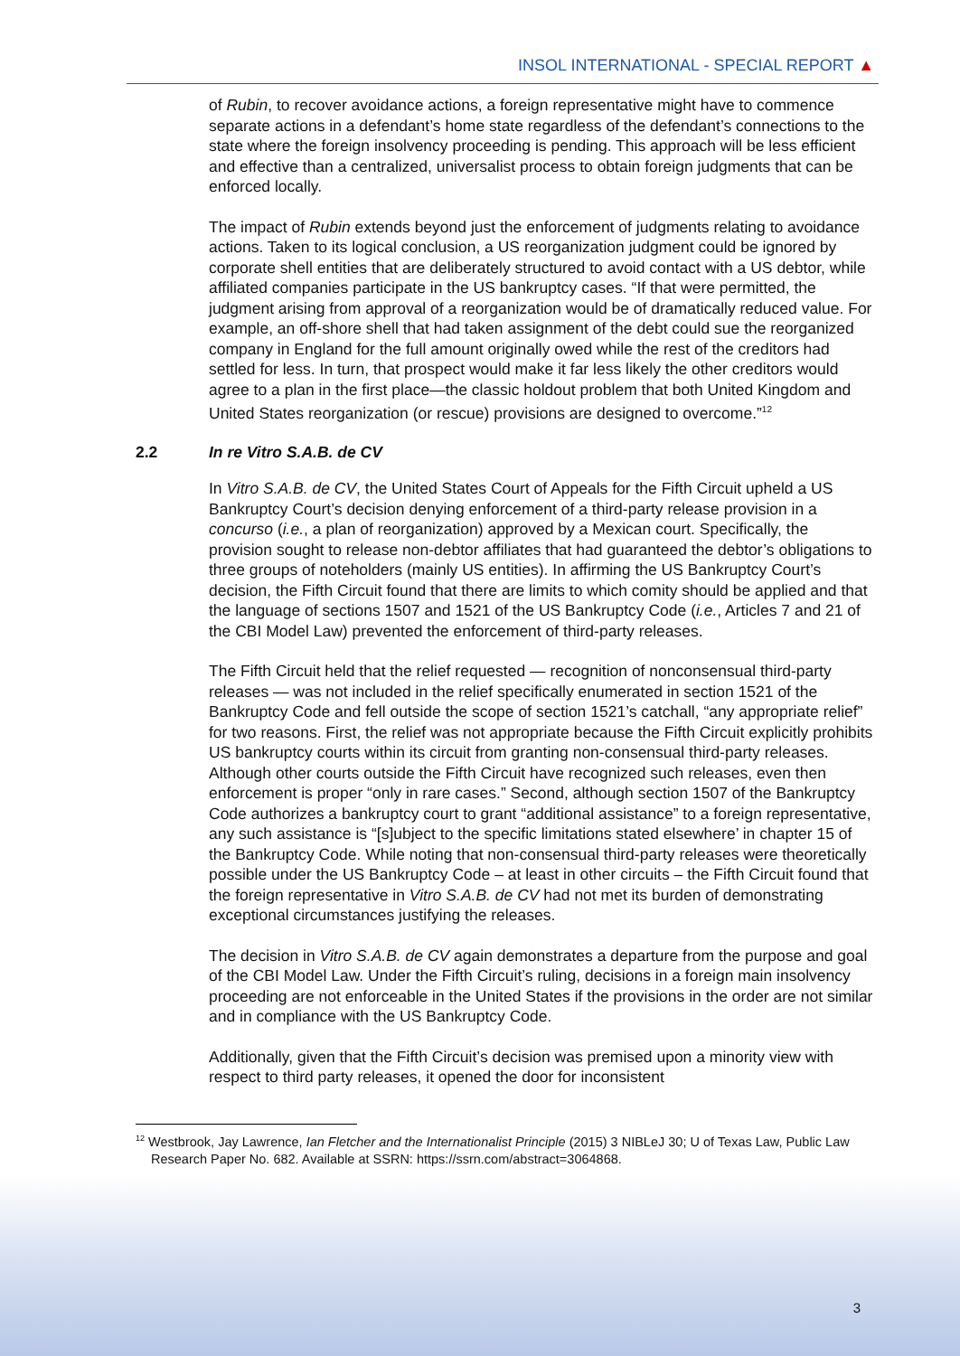INSOL INTERNATIONAL - SPECIAL REPORT ▲
of Rubin, to recover avoidance actions, a foreign representative might have to commence separate actions in a defendant’s home state regardless of the defendant’s connections to the state where the foreign insolvency proceeding is pending. This approach will be less efficient and effective than a centralized, universalist process to obtain foreign judgments that can be enforced locally.
The impact of Rubin extends beyond just the enforcement of judgments relating to avoidance actions. Taken to its logical conclusion, a US reorganization judgment could be ignored by corporate shell entities that are deliberately structured to avoid contact with a US debtor, while affiliated companies participate in the US bankruptcy cases. “If that were permitted, the judgment arising from approval of a reorganization would be of dramatically reduced value. For example, an off-shore shell that had taken assignment of the debt could sue the reorganized company in England for the full amount originally owed while the rest of the creditors had settled for less. In turn, that prospect would make it far less likely the other creditors would agree to a plan in the first place—the classic holdout problem that both United Kingdom and United States reorganization (or rescue) provisions are designed to overcome.”<sup>12</sup>
2.2 In re Vitro S.A.B. de CV
In Vitro S.A.B. de CV, the United States Court of Appeals for the Fifth Circuit upheld a US Bankruptcy Court’s decision denying enforcement of a third-party release provision in a concurso (i.e., a plan of reorganization) approved by a Mexican court. Specifically, the provision sought to release non-debtor affiliates that had guaranteed the debtor’s obligations to three groups of noteholders (mainly US entities). In affirming the US Bankruptcy Court’s decision, the Fifth Circuit found that there are limits to which comity should be applied and that the language of sections 1507 and 1521 of the US Bankruptcy Code (i.e., Articles 7 and 21 of the CBI Model Law) prevented the enforcement of third-party releases.
The Fifth Circuit held that the relief requested — recognition of nonconsensual third-party releases — was not included in the relief specifically enumerated in section 1521 of the Bankruptcy Code and fell outside the scope of section 1521’s catchall, “any appropriate relief” for two reasons. First, the relief was not appropriate because the Fifth Circuit explicitly prohibits US bankruptcy courts within its circuit from granting non-consensual third-party releases. Although other courts outside the Fifth Circuit have recognized such releases, even then enforcement is proper “only in rare cases.” Second, although section 1507 of the Bankruptcy Code authorizes a bankruptcy court to grant “additional assistance” to a foreign representative, any such assistance is “[s]ubject to the specific limitations stated elsewhere’ in chapter 15 of the Bankruptcy Code. While noting that non-consensual third-party releases were theoretically possible under the US Bankruptcy Code – at least in other circuits – the Fifth Circuit found that the foreign representative in Vitro S.A.B. de CV had not met its burden of demonstrating exceptional circumstances justifying the releases.
The decision in Vitro S.A.B. de CV again demonstrates a departure from the purpose and goal of the CBI Model Law. Under the Fifth Circuit’s ruling, decisions in a foreign main insolvency proceeding are not enforceable in the United States if the provisions in the order are not similar and in compliance with the US Bankruptcy Code.
Additionally, given that the Fifth Circuit’s decision was premised upon a minority view with respect to third party releases, it opened the door for inconsistent
<sup>12</sup> Westbrook, Jay Lawrence, Ian Fletcher and the Internationalist Principle (2015) 3 NIBLeJ 30; U of Texas Law, Public Law Research Paper No. 682. Available at SSRN: https://ssrn.com/abstract=3064868.
3